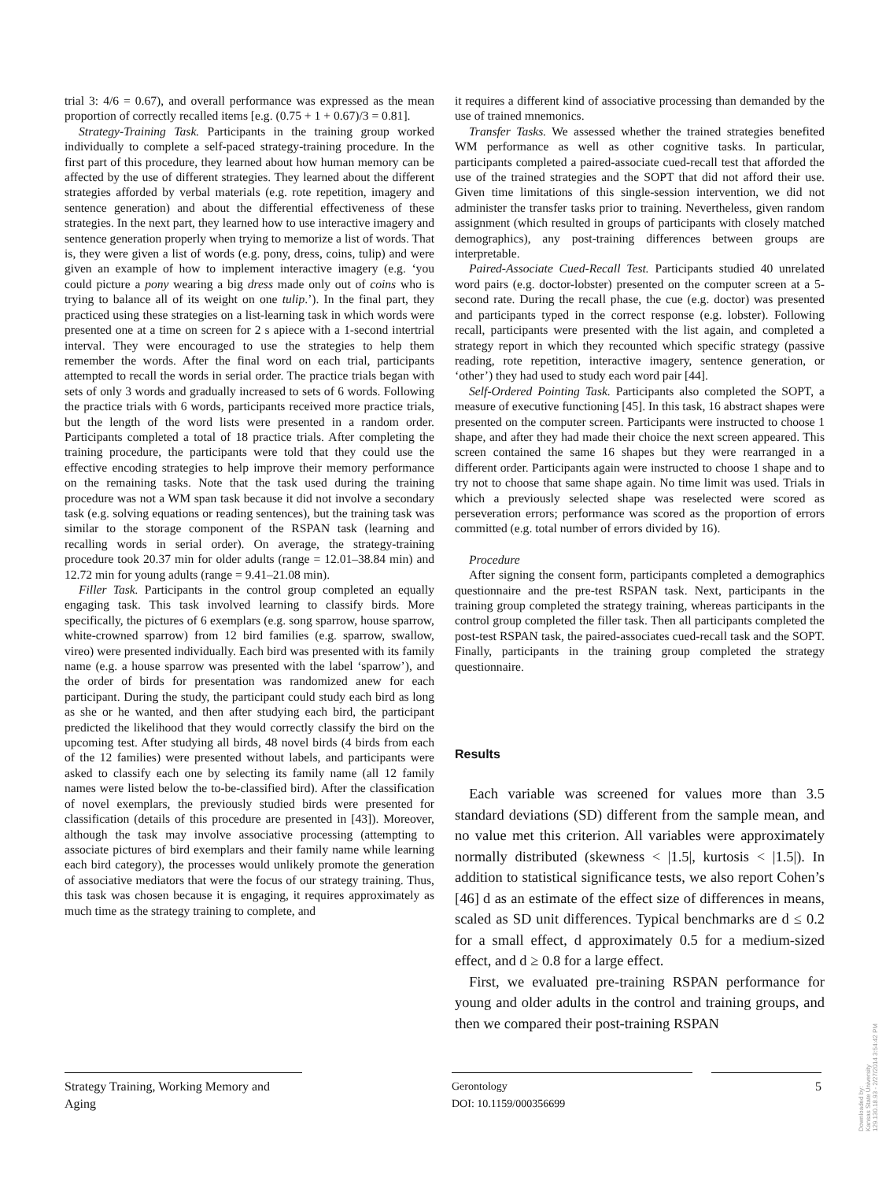trial 3: 4/6 = 0.67), and overall performance was expressed as the mean proportion of correctly recalled items [e.g. (0.75 + 1 + 0.67)/3 = 0.81].
Strategy-Training Task. Participants in the training group worked individually to complete a self-paced strategy-training procedure. In the first part of this procedure, they learned about how human memory can be affected by the use of different strategies. They learned about the different strategies afforded by verbal materials (e.g. rote repetition, imagery and sentence generation) and about the differential effectiveness of these strategies. In the next part, they learned how to use interactive imagery and sentence generation properly when trying to memorize a list of words. That is, they were given a list of words (e.g. pony, dress, coins, tulip) and were given an example of how to implement interactive imagery (e.g. ‘you could picture a pony wearing a big dress made only out of coins who is trying to balance all of its weight on one tulip.’). In the final part, they practiced using these strategies on a list-learning task in which words were presented one at a time on screen for 2 s apiece with a 1-second intertrial interval. They were encouraged to use the strategies to help them remember the words. After the final word on each trial, participants attempted to recall the words in serial order. The practice trials began with sets of only 3 words and gradually increased to sets of 6 words. Following the practice trials with 6 words, participants received more practice trials, but the length of the word lists were presented in a random order. Participants completed a total of 18 practice trials. After completing the training procedure, the participants were told that they could use the effective encoding strategies to help improve their memory performance on the remaining tasks. Note that the task used during the training procedure was not a WM span task because it did not involve a secondary task (e.g. solving equations or reading sentences), but the training task was similar to the storage component of the RSPAN task (learning and recalling words in serial order). On average, the strategy-training procedure took 20.37 min for older adults (range = 12.01–38.84 min) and 12.72 min for young adults (range = 9.41–21.08 min).
Filler Task. Participants in the control group completed an equally engaging task. This task involved learning to classify birds. More specifically, the pictures of 6 exemplars (e.g. song sparrow, house sparrow, white-crowned sparrow) from 12 bird families (e.g. sparrow, swallow, vireo) were presented individually. Each bird was presented with its family name (e.g. a house sparrow was presented with the label ‘sparrow’), and the order of birds for presentation was randomized anew for each participant. During the study, the participant could study each bird as long as she or he wanted, and then after studying each bird, the participant predicted the likelihood that they would correctly classify the bird on the upcoming test. After studying all birds, 48 novel birds (4 birds from each of the 12 families) were presented without labels, and participants were asked to classify each one by selecting its family name (all 12 family names were listed below the to-be-classified bird). After the classification of novel exemplars, the previously studied birds were presented for classification (details of this procedure are presented in [43]). Moreover, although the task may involve associative processing (attempting to associate pictures of bird exemplars and their family name while learning each bird category), the processes would unlikely promote the generation of associative mediators that were the focus of our strategy training. Thus, this task was chosen because it is engaging, it requires approximately as much time as the strategy training to complete, and
it requires a different kind of associative processing than demanded by the use of trained mnemonics.
Transfer Tasks. We assessed whether the trained strategies benefited WM performance as well as other cognitive tasks. In particular, participants completed a paired-associate cued-recall test that afforded the use of the trained strategies and the SOPT that did not afford their use. Given time limitations of this single-session intervention, we did not administer the transfer tasks prior to training. Nevertheless, given random assignment (which resulted in groups of participants with closely matched demographics), any post-training differences between groups are interpretable.
Paired-Associate Cued-Recall Test. Participants studied 40 unrelated word pairs (e.g. doctor-lobster) presented on the computer screen at a 5-second rate. During the recall phase, the cue (e.g. doctor) was presented and participants typed in the correct response (e.g. lobster). Following recall, participants were presented with the list again, and completed a strategy report in which they recounted which specific strategy (passive reading, rote repetition, interactive imagery, sentence generation, or ‘other’) they had used to study each word pair [44].
Self-Ordered Pointing Task. Participants also completed the SOPT, a measure of executive functioning [45]. In this task, 16 abstract shapes were presented on the computer screen. Participants were instructed to choose 1 shape, and after they had made their choice the next screen appeared. This screen contained the same 16 shapes but they were rearranged in a different order. Participants again were instructed to choose 1 shape and to try not to choose that same shape again. No time limit was used. Trials in which a previously selected shape was reselected were scored as perseveration errors; performance was scored as the proportion of errors committed (e.g. total number of errors divided by 16).
Procedure
After signing the consent form, participants completed a demographics questionnaire and the pre-test RSPAN task. Next, participants in the training group completed the strategy training, whereas participants in the control group completed the filler task. Then all participants completed the post-test RSPAN task, the paired-associates cued-recall task and the SOPT. Finally, participants in the training group completed the strategy questionnaire.
Results
Each variable was screened for values more than 3.5 standard deviations (SD) different from the sample mean, and no value met this criterion. All variables were approximately normally distributed (skewness < |1.5|, kurtosis < |1.5|). In addition to statistical significance tests, we also report Cohen’s [46] d as an estimate of the effect size of differences in means, scaled as SD unit differences. Typical benchmarks are d ≤ 0.2 for a small effect, d approximately 0.5 for a medium-sized effect, and d ≥ 0.8 for a large effect.
First, we evaluated pre-training RSPAN performance for young and older adults in the control and training groups, and then we compared their post-training RSPAN
Strategy Training, Working Memory and Aging
Gerontology
DOI: 10.1159/000356699
5
Downloaded by:
Kansas State University
129.130.18.93 - 2/27/2014 3:54:42 PM